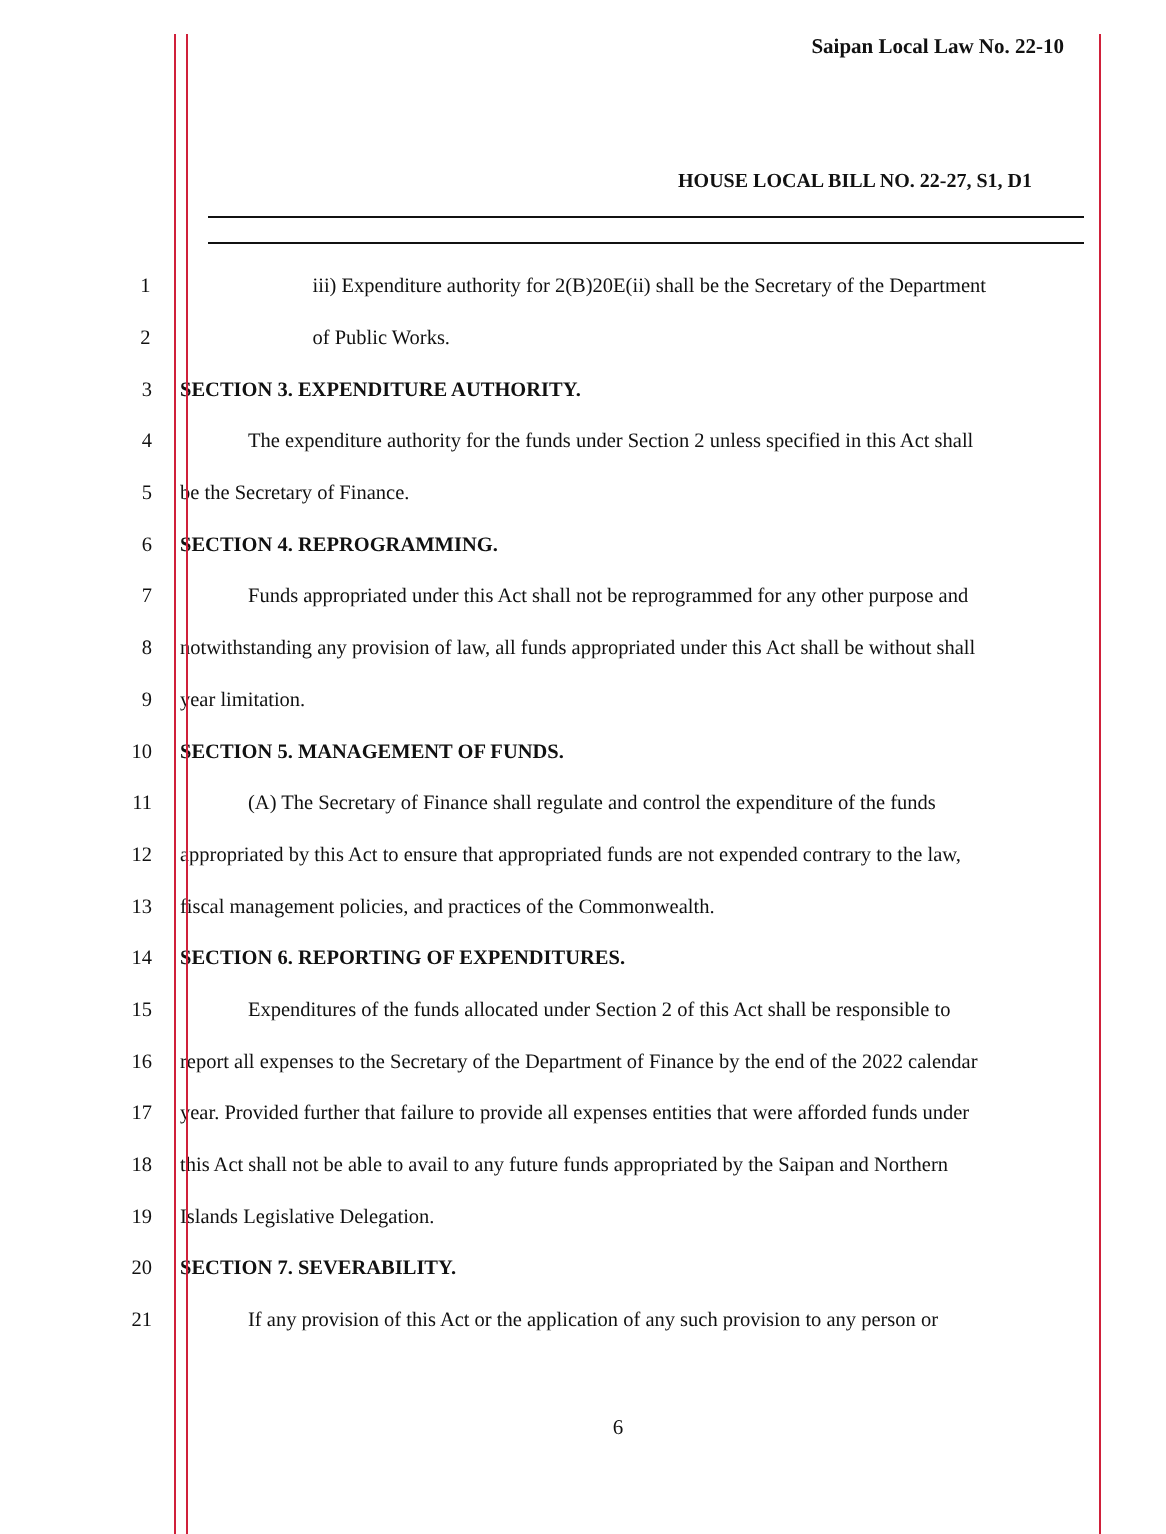Saipan Local Law No. 22-10
HOUSE LOCAL BILL NO. 22-27, S1, D1
1 iii) Expenditure authority for 2(B)20E(ii) shall be the Secretary of the Department
2 of Public Works.
3 SECTION 3. EXPENDITURE AUTHORITY.
4 The expenditure authority for the funds under Section 2 unless specified in this Act shall
5 be the Secretary of Finance.
6 SECTION 4. REPROGRAMMING.
7 Funds appropriated under this Act shall not be reprogrammed for any other purpose and
8 notwithstanding any provision of law, all funds appropriated under this Act shall be without shall
9 year limitation.
10 SECTION 5. MANAGEMENT OF FUNDS.
11 (A) The Secretary of Finance shall regulate and control the expenditure of the funds
12 appropriated by this Act to ensure that appropriated funds are not expended contrary to the law,
13 fiscal management policies, and practices of the Commonwealth.
14 SECTION 6. REPORTING OF EXPENDITURES.
15 Expenditures of the funds allocated under Section 2 of this Act shall be responsible to
16 report all expenses to the Secretary of the Department of Finance by the end of the 2022 calendar
17 year. Provided further that failure to provide all expenses entities that were afforded funds under
18 this Act shall not be able to avail to any future funds appropriated by the Saipan and Northern
19 Islands Legislative Delegation.
20 SECTION 7. SEVERABILITY.
21 If any provision of this Act or the application of any such provision to any person or
6